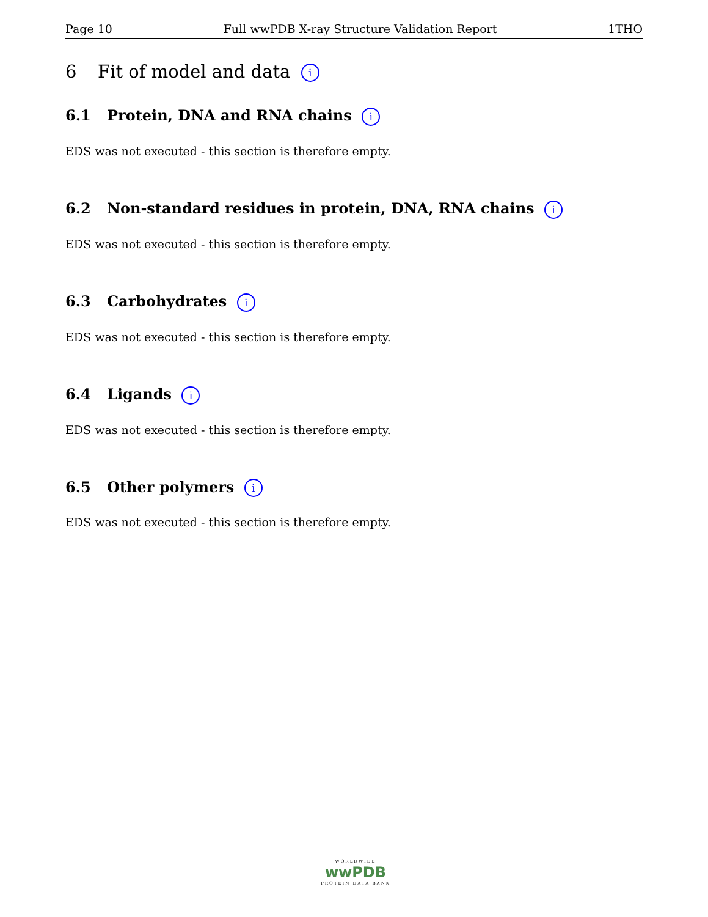Page 10 Full wwPDB X-ray Structure Validation Report 1THO
6 Fit of model and data i
6.1 Protein, DNA and RNA chains i
EDS was not executed - this section is therefore empty.
6.2 Non-standard residues in protein, DNA, RNA chains i
EDS was not executed - this section is therefore empty.
6.3 Carbohydrates i
EDS was not executed - this section is therefore empty.
6.4 Ligands i
EDS was not executed - this section is therefore empty.
6.5 Other polymers i
EDS was not executed - this section is therefore empty.
WORLDWIDE
wwPDB
PROTEIN DATA BANK